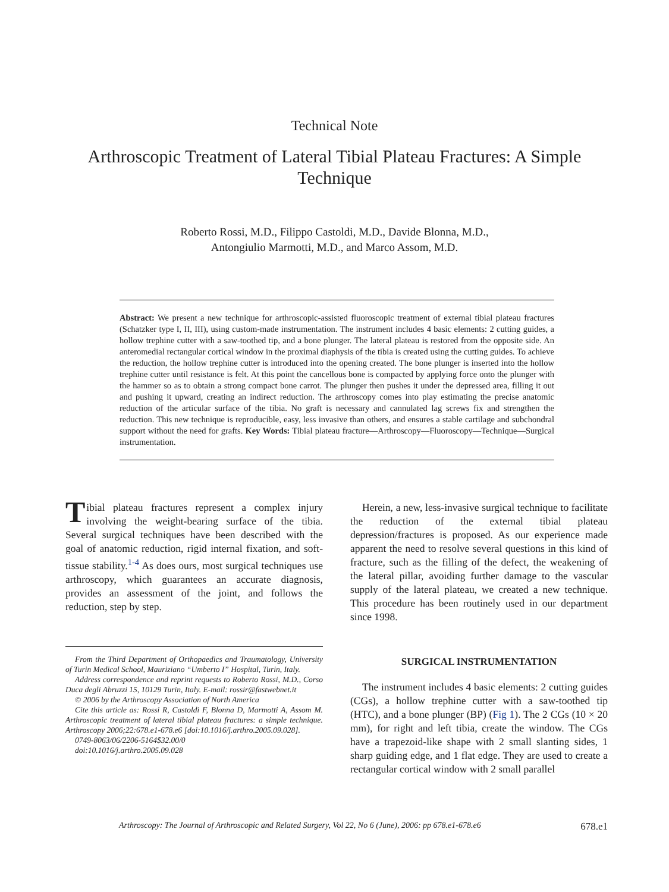Technical Note
Arthroscopic Treatment of Lateral Tibial Plateau Fractures: A Simple Technique
Roberto Rossi, M.D., Filippo Castoldi, M.D., Davide Blonna, M.D.,
Antongiulio Marmotti, M.D., and Marco Assom, M.D.
Abstract: We present a new technique for arthroscopic-assisted fluoroscopic treatment of external tibial plateau fractures (Schatzker type I, II, III), using custom-made instrumentation. The instrument includes 4 basic elements: 2 cutting guides, a hollow trephine cutter with a saw-toothed tip, and a bone plunger. The lateral plateau is restored from the opposite side. An anteromedial rectangular cortical window in the proximal diaphysis of the tibia is created using the cutting guides. To achieve the reduction, the hollow trephine cutter is introduced into the opening created. The bone plunger is inserted into the hollow trephine cutter until resistance is felt. At this point the cancellous bone is compacted by applying force onto the plunger with the hammer so as to obtain a strong compact bone carrot. The plunger then pushes it under the depressed area, filling it out and pushing it upward, creating an indirect reduction. The arthroscopy comes into play estimating the precise anatomic reduction of the articular surface of the tibia. No graft is necessary and cannulated lag screws fix and strengthen the reduction. This new technique is reproducible, easy, less invasive than others, and ensures a stable cartilage and subchondral support without the need for grafts. Key Words: Tibial plateau fracture—Arthroscopy—Fluoroscopy—Technique—Surgical instrumentation.
Tibial plateau fractures represent a complex injury involving the weight-bearing surface of the tibia. Several surgical techniques have been described with the goal of anatomic reduction, rigid internal fixation, and soft-tissue stability.<sup>1-4</sup> As does ours, most surgical techniques use arthroscopy, which guarantees an accurate diagnosis, provides an assessment of the joint, and follows the reduction, step by step.
From the Third Department of Orthopaedics and Traumatology, University of Turin Medical School, Mauriziano “Umberto I” Hospital, Turin, Italy.
Address correspondence and reprint requests to Roberto Rossi, M.D., Corso Duca degli Abruzzi 15, 10129 Turin, Italy. E-mail: rossir@fastwebnet.it
© 2006 by the Arthroscopy Association of North America
Cite this article as: Rossi R, Castoldi F, Blonna D, Marmotti A, Assom M. Arthroscopic treatment of lateral tibial plateau fractures: a simple technique. Arthroscopy 2006;22:678.e1-678.e6 [doi:10.1016/j.arthro.2005.09.028].
0749-8063/06/2206-5164$32.00/0
doi:10.1016/j.arthro.2005.09.028
Herein, a new, less-invasive surgical technique to facilitate the reduction of the external tibial plateau depression/fractures is proposed. As our experience made apparent the need to resolve several questions in this kind of fracture, such as the filling of the defect, the weakening of the lateral pillar, avoiding further damage to the vascular supply of the lateral plateau, we created a new technique. This procedure has been routinely used in our department since 1998.
SURGICAL INSTRUMENTATION
The instrument includes 4 basic elements: 2 cutting guides (CGs), a hollow trephine cutter with a saw-toothed tip (HTC), and a bone plunger (BP) (Fig 1). The 2 CGs (10 × 20 mm), for right and left tibia, create the window. The CGs have a trapezoid-like shape with 2 small slanting sides, 1 sharp guiding edge, and 1 flat edge. They are used to create a rectangular cortical window with 2 small parallel
Arthroscopy: The Journal of Arthroscopic and Related Surgery, Vol 22, No 6 (June), 2006: pp 678.e1-678.e6 678.e1